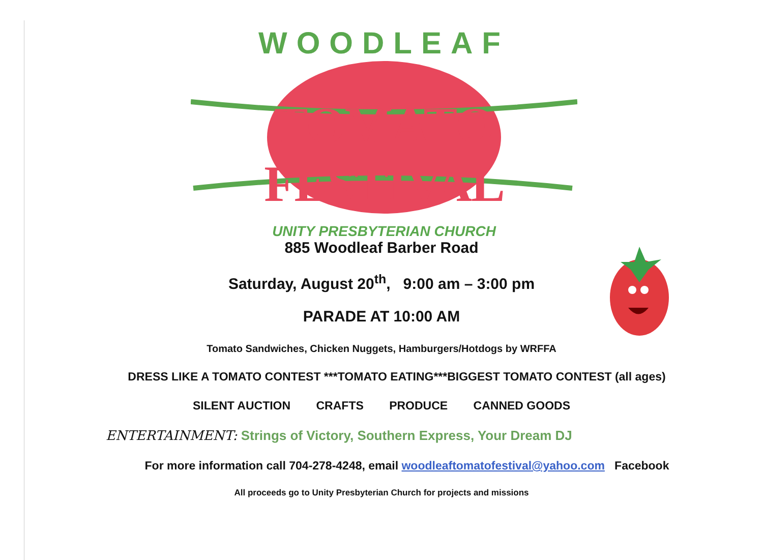WOODLEAF
TOMATO FESTIVAL
UNITY PRESBYTERIAN CHURCH
885 Woodleaf Barber Road
Saturday, August 20<sup>th</sup>, 9:00 am – 3:00 pm
PARADE AT 10:00 AM
Tomato Sandwiches, Chicken Nuggets, Hamburgers/Hotdogs by WRFFA
DRESS LIKE A TOMATO CONTEST ***TOMATO EATING***BIGGEST TOMATO CONTEST (all ages)
SILENT AUCTION CRAFTS PRODUCE CANNED GOODS
ENTERTAINMENT: Strings of Victory, Southern Express, Your Dream DJ
For more information call 704-278-4248, email woodleaftomatofestival@yahoo.com Facebook
All proceeds go to Unity Presbyterian Church for projects and missions